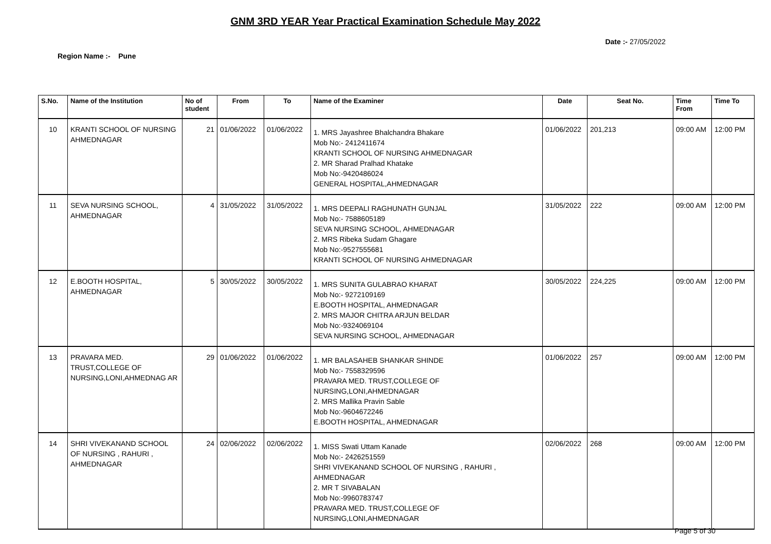GNM 3RD YEAR Year Practical Examination Schedule May 2022
Date :- 27/05/2022
Region Name :- Pune
| S.No. | Name of the Institution | No of student | From | To | Name of the Examiner | Date | Seat No. | Time From | Time To |
| --- | --- | --- | --- | --- | --- | --- | --- | --- | --- |
| 10 | KRANTI SCHOOL OF NURSING AHMEDNAGAR | 21 | 01/06/2022 | 01/06/2022 | 1. MRS Jayashree Bhalchandra Bhakare Mob No:- 2412411674 KRANTI SCHOOL OF NURSING AHMEDNAGAR 2. MR Sharad Pralhad Khatake Mob No:-9420486024 GENERAL HOSPITAL,AHMEDNAGAR | 01/06/2022 | 201,213 | 09:00 AM | 12:00 PM |
| 11 | SEVA NURSING SCHOOL, AHMEDNAGAR | 4 | 31/05/2022 | 31/05/2022 | 1. MRS DEEPALI RAGHUNATH GUNJAL Mob No:- 7588605189 SEVA NURSING SCHOOL, AHMEDNAGAR 2. MRS Ribeka Sudam Ghagare Mob No:-9527555681 KRANTI SCHOOL OF NURSING AHMEDNAGAR | 31/05/2022 | 222 | 09:00 AM | 12:00 PM |
| 12 | E.BOOTH HOSPITAL, AHMEDNAGAR | 5 | 30/05/2022 | 30/05/2022 | 1. MRS SUNITA GULABRAO KHARAT Mob No:- 9272109169 E.BOOTH HOSPITAL, AHMEDNAGAR 2. MRS MAJOR CHITRA ARJUN BELDAR Mob No:-9324069104 SEVA NURSING SCHOOL, AHMEDNAGAR | 30/05/2022 | 224,225 | 09:00 AM | 12:00 PM |
| 13 | PRAVARA MED. TRUST,COLLEGE OF NURSING,LONI,AHMEDNAG AR | 29 | 01/06/2022 | 01/06/2022 | 1. MR BALASAHEB SHANKAR SHINDE Mob No:- 7558329596 PRAVARA MED. TRUST,COLLEGE OF NURSING,LONI,AHMEDNAGAR 2. MRS Mallika Pravin Sable Mob No:-9604672246 E.BOOTH HOSPITAL, AHMEDNAGAR | 01/06/2022 | 257 | 09:00 AM | 12:00 PM |
| 14 | SHRI VIVEKANAND SCHOOL OF NURSING , RAHURI , AHMEDNAGAR | 24 | 02/06/2022 | 02/06/2022 | 1. MISS Swati Uttam Kanade Mob No:- 2426251559 SHRI VIVEKANAND SCHOOL OF NURSING , RAHURI , AHMEDNAGAR 2. MR T SIVABALAN Mob No:-9960783747 PRAVARA MED. TRUST,COLLEGE OF NURSING,LONI,AHMEDNAGAR | 02/06/2022 | 268 | 09:00 AM | 12:00 PM |
Page 5 of 30